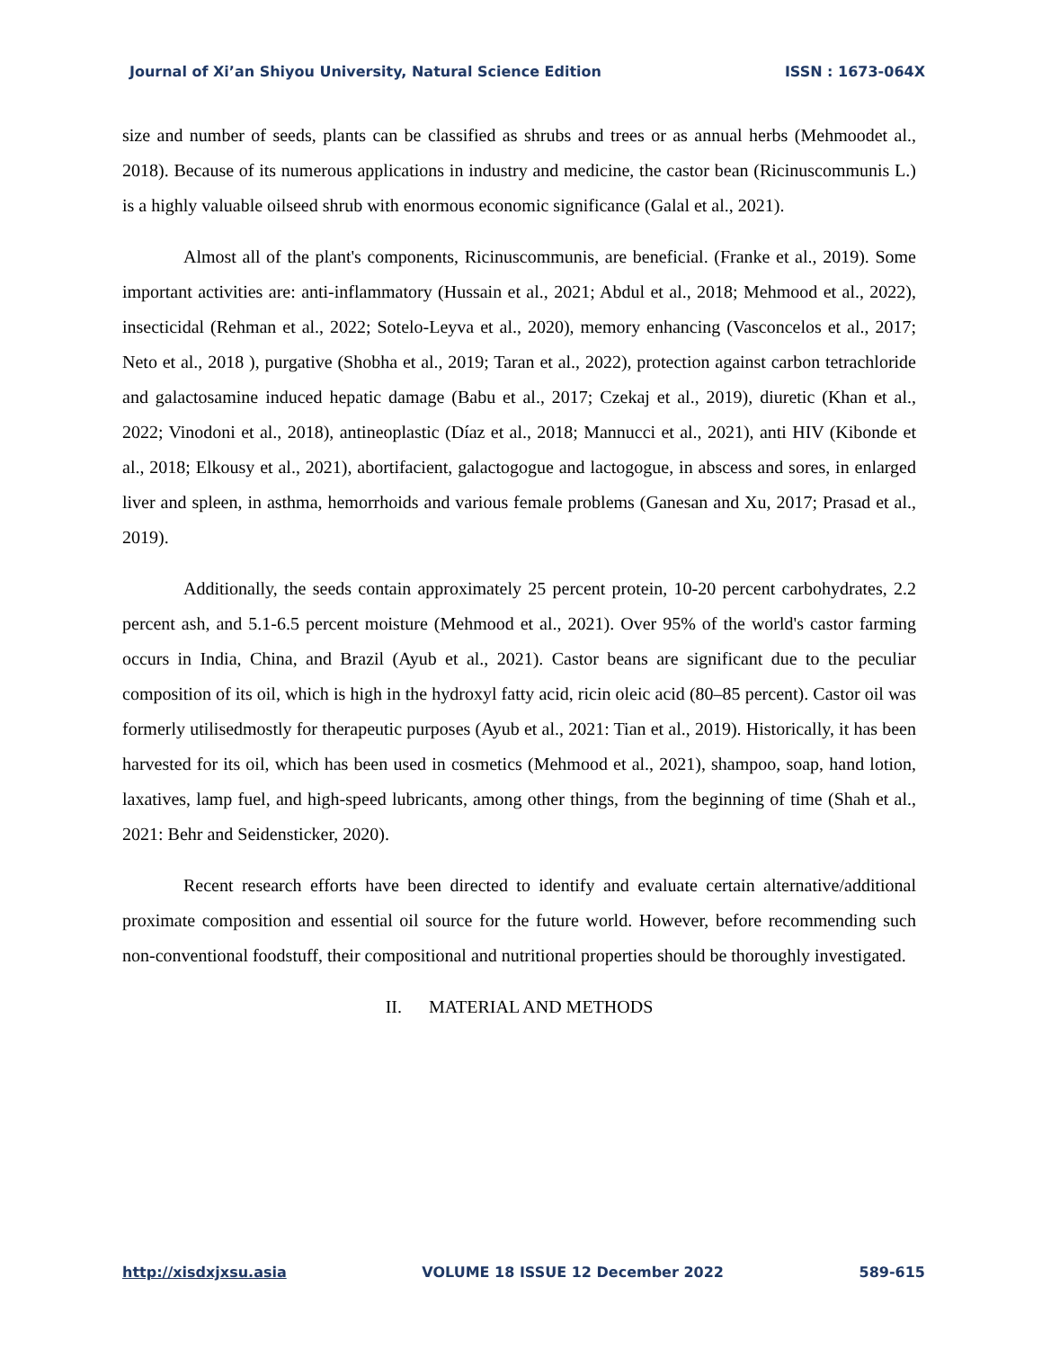Journal of Xi’an Shiyou University, Natural Science Edition ISSN : 1673-064X
size and number of seeds, plants can be classified as shrubs and trees or as annual herbs (Mehmoodet al., 2018). Because of its numerous applications in industry and medicine, the castor bean (Ricinuscommunis L.) is a highly valuable oilseed shrub with enormous economic significance (Galal et al., 2021).
Almost all of the plant's components, Ricinuscommunis, are beneficial. (Franke et al., 2019). Some important activities are: anti-inflammatory (Hussain et al., 2021; Abdul et al., 2018; Mehmood et al., 2022), insecticidal (Rehman et al., 2022; Sotelo-Leyva et al., 2020), memory enhancing (Vasconcelos et al., 2017; Neto et al., 2018 ), purgative (Shobha et al., 2019; Taran et al., 2022), protection against carbon tetrachloride and galactosamine induced hepatic damage (Babu et al., 2017; Czekaj et al., 2019), diuretic (Khan et al., 2022; Vinodoni et al., 2018), antineoplastic (Díaz et al., 2018; Mannucci et al., 2021), anti HIV (Kibonde et al., 2018; Elkousy et al., 2021), abortifacient, galactogogue and lactogogue, in abscess and sores, in enlarged liver and spleen, in asthma, hemorrhoids and various female problems (Ganesan and Xu, 2017; Prasad et al., 2019).
Additionally, the seeds contain approximately 25 percent protein, 10-20 percent carbohydrates, 2.2 percent ash, and 5.1-6.5 percent moisture (Mehmood et al., 2021). Over 95% of the world's castor farming occurs in India, China, and Brazil (Ayub et al., 2021). Castor beans are significant due to the peculiar composition of its oil, which is high in the hydroxyl fatty acid, ricin oleic acid (80–85 percent). Castor oil was formerly utilisedmostly for therapeutic purposes (Ayub et al., 2021: Tian et al., 2019). Historically, it has been harvested for its oil, which has been used in cosmetics (Mehmood et al., 2021), shampoo, soap, hand lotion, laxatives, lamp fuel, and high-speed lubricants, among other things, from the beginning of time (Shah et al., 2021: Behr and Seidensticker, 2020).
Recent research efforts have been directed to identify and evaluate certain alternative/additional proximate composition and essential oil source for the future world. However, before recommending such non-conventional foodstuff, their compositional and nutritional properties should be thoroughly investigated.
II. MATERIAL AND METHODS
http://xisdxjxsu.asia VOLUME 18 ISSUE 12 December 2022 589-615